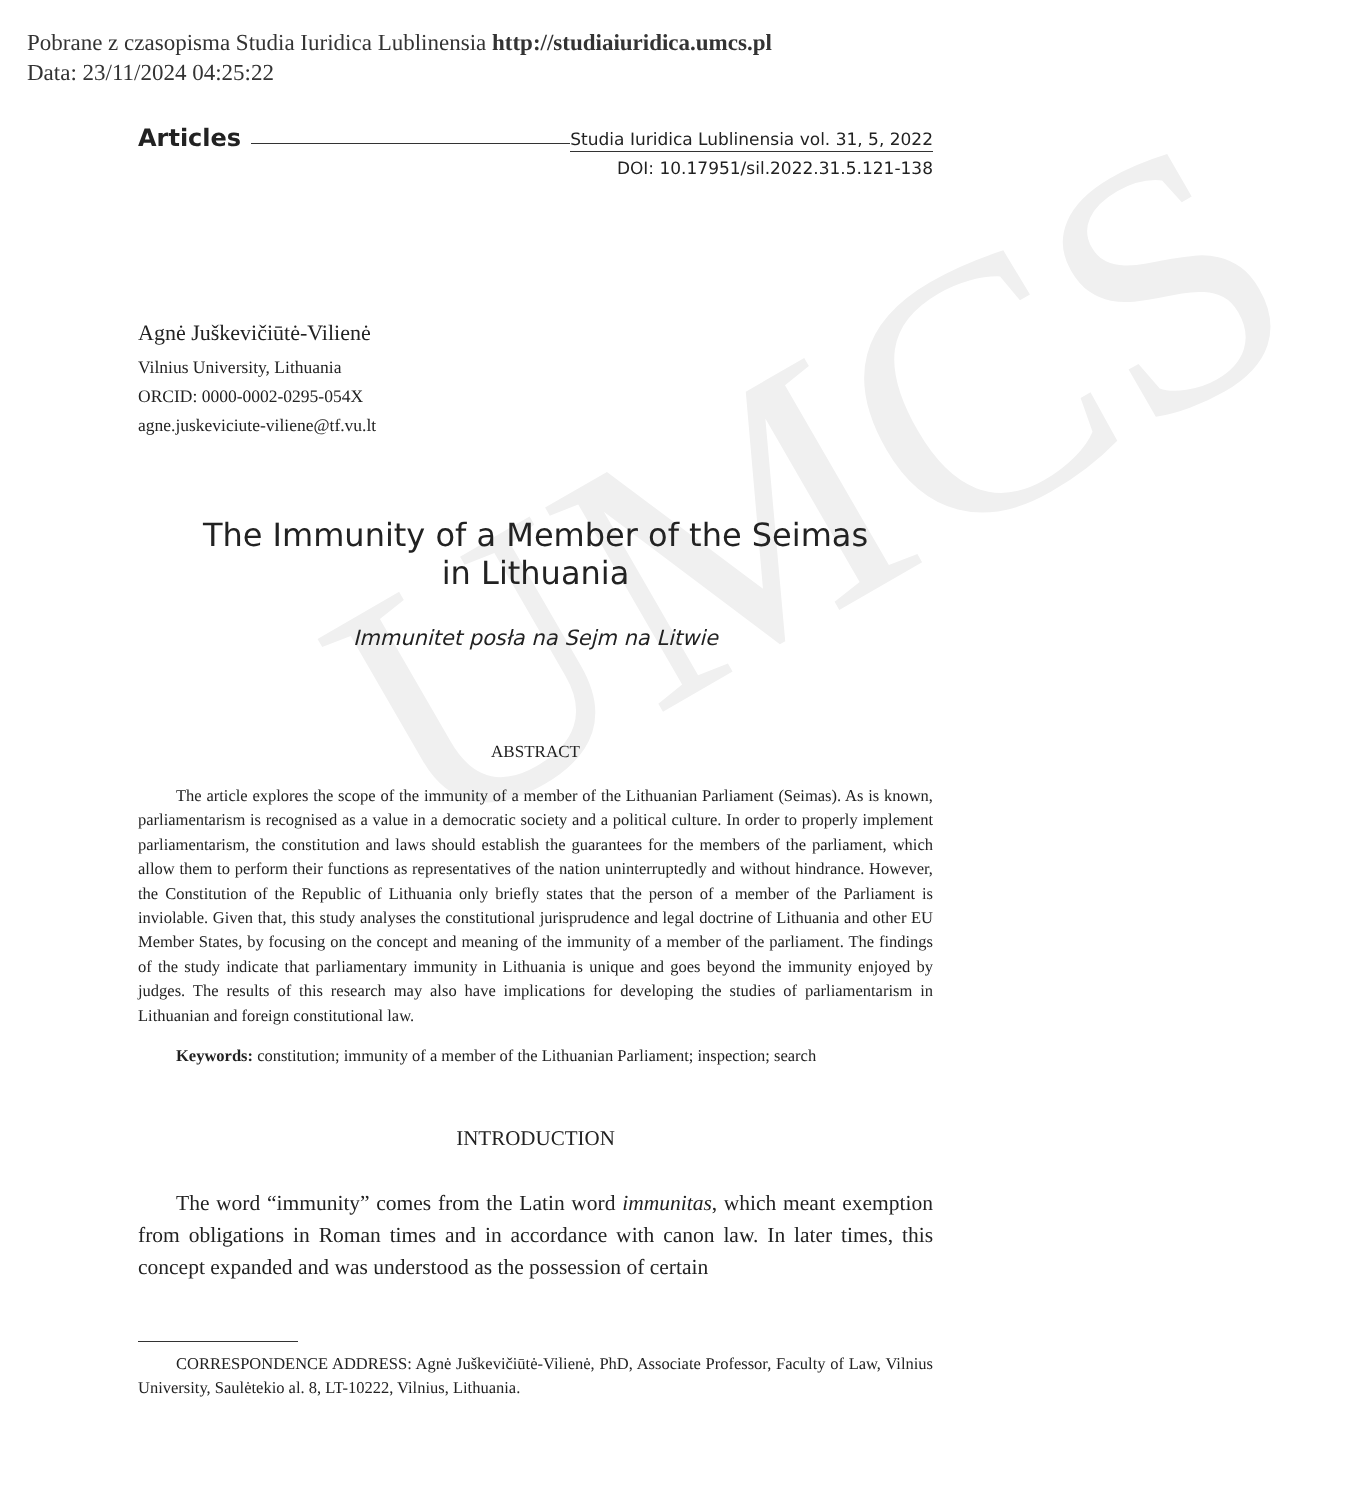UMCS
Pobrane z czasopisma Studia Iuridica Lublinensia http://studiaiuridica.umcs.pl
Data: 23/11/2024 04:25:22
Articles Studia Iuridica Lublinensia vol. 31, 5, 2022
DOI: 10.17951/sil.2022.31.5.121-138
Agnė Juškevičiūtė-Vilienė
Vilnius University, Lithuania
ORCID: 0000-0002-0295-054X
agne.juskeviciute-viliene@tf.vu.lt
The Immunity of a Member of the Seimas
in Lithuania
Immunitet posła na Sejm na Litwie
ABSTRACT
The article explores the scope of the immunity of a member of the Lithuanian Parliament (Seimas). As is known, parliamentarism is recognised as a value in a democratic society and a political culture. In order to properly implement parliamentarism, the constitution and laws should establish the guarantees for the members of the parliament, which allow them to perform their functions as representatives of the nation uninterruptedly and without hindrance. However, the Constitution of the Republic of Lithuania only briefly states that the person of a member of the Parliament is inviolable. Given that, this study analyses the constitutional jurisprudence and legal doctrine of Lithuania and other EU Member States, by focusing on the concept and meaning of the immunity of a member of the parliament. The findings of the study indicate that parliamentary immunity in Lithuania is unique and goes beyond the immunity enjoyed by judges. The results of this research may also have implications for developing the studies of parliamentarism in Lithuanian and foreign constitutional law.
Keywords: constitution; immunity of a member of the Lithuanian Parliament; inspection; search
INTRODUCTION
The word “immunity” comes from the Latin word immunitas, which meant exemption from obligations in Roman times and in accordance with canon law. In later times, this concept expanded and was understood as the possession of certain
CORRESPONDENCE ADDRESS: Agnė Juškevičiūtė-Vilienė, PhD, Associate Professor, Faculty of Law, Vilnius University, Saulėtekio al. 8, LT-10222, Vilnius, Lithuania.